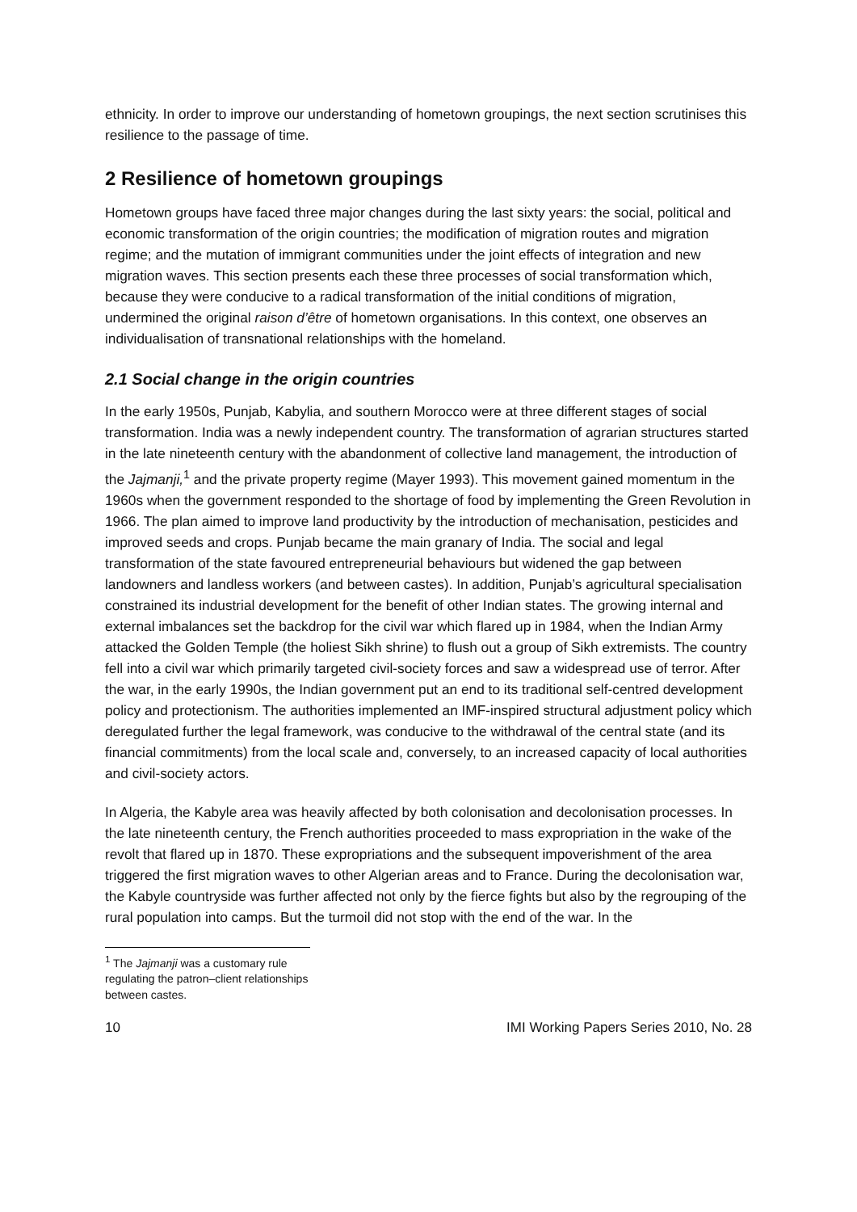ethnicity. In order to improve our understanding of hometown groupings, the next section scrutinises this resilience to the passage of time.
2 Resilience of hometown groupings
Hometown groups have faced three major changes during the last sixty years: the social, political and economic transformation of the origin countries; the modification of migration routes and migration regime; and the mutation of immigrant communities under the joint effects of integration and new migration waves. This section presents each these three processes of social transformation which, because they were conducive to a radical transformation of the initial conditions of migration, undermined the original raison d’être of hometown organisations. In this context, one observes an individualisation of transnational relationships with the homeland.
2.1 Social change in the origin countries
In the early 1950s, Punjab, Kabylia, and southern Morocco were at three different stages of social transformation. India was a newly independent country. The transformation of agrarian structures started in the late nineteenth century with the abandonment of collective land management, the introduction of the Jajmanji,<sup>1</sup> and the private property regime (Mayer 1993). This movement gained momentum in the 1960s when the government responded to the shortage of food by implementing the Green Revolution in 1966. The plan aimed to improve land productivity by the introduction of mechanisation, pesticides and improved seeds and crops. Punjab became the main granary of India. The social and legal transformation of the state favoured entrepreneurial behaviours but widened the gap between landowners and landless workers (and between castes). In addition, Punjab’s agricultural specialisation constrained its industrial development for the benefit of other Indian states. The growing internal and external imbalances set the backdrop for the civil war which flared up in 1984, when the Indian Army attacked the Golden Temple (the holiest Sikh shrine) to flush out a group of Sikh extremists. The country fell into a civil war which primarily targeted civil-society forces and saw a widespread use of terror. After the war, in the early 1990s, the Indian government put an end to its traditional self-centred development policy and protectionism. The authorities implemented an IMF-inspired structural adjustment policy which deregulated further the legal framework, was conducive to the withdrawal of the central state (and its financial commitments) from the local scale and, conversely, to an increased capacity of local authorities and civil-society actors.
In Algeria, the Kabyle area was heavily affected by both colonisation and decolonisation processes. In the late nineteenth century, the French authorities proceeded to mass expropriation in the wake of the revolt that flared up in 1870. These expropriations and the subsequent impoverishment of the area triggered the first migration waves to other Algerian areas and to France. During the decolonisation war, the Kabyle countryside was further affected not only by the fierce fights but also by the regrouping of the rural population into camps. But the turmoil did not stop with the end of the war. In the
<sup>1</sup> The Jajmanji was a customary rule regulating the patron–client relationships between castes.
10 IMI Working Papers Series 2010, No. 28